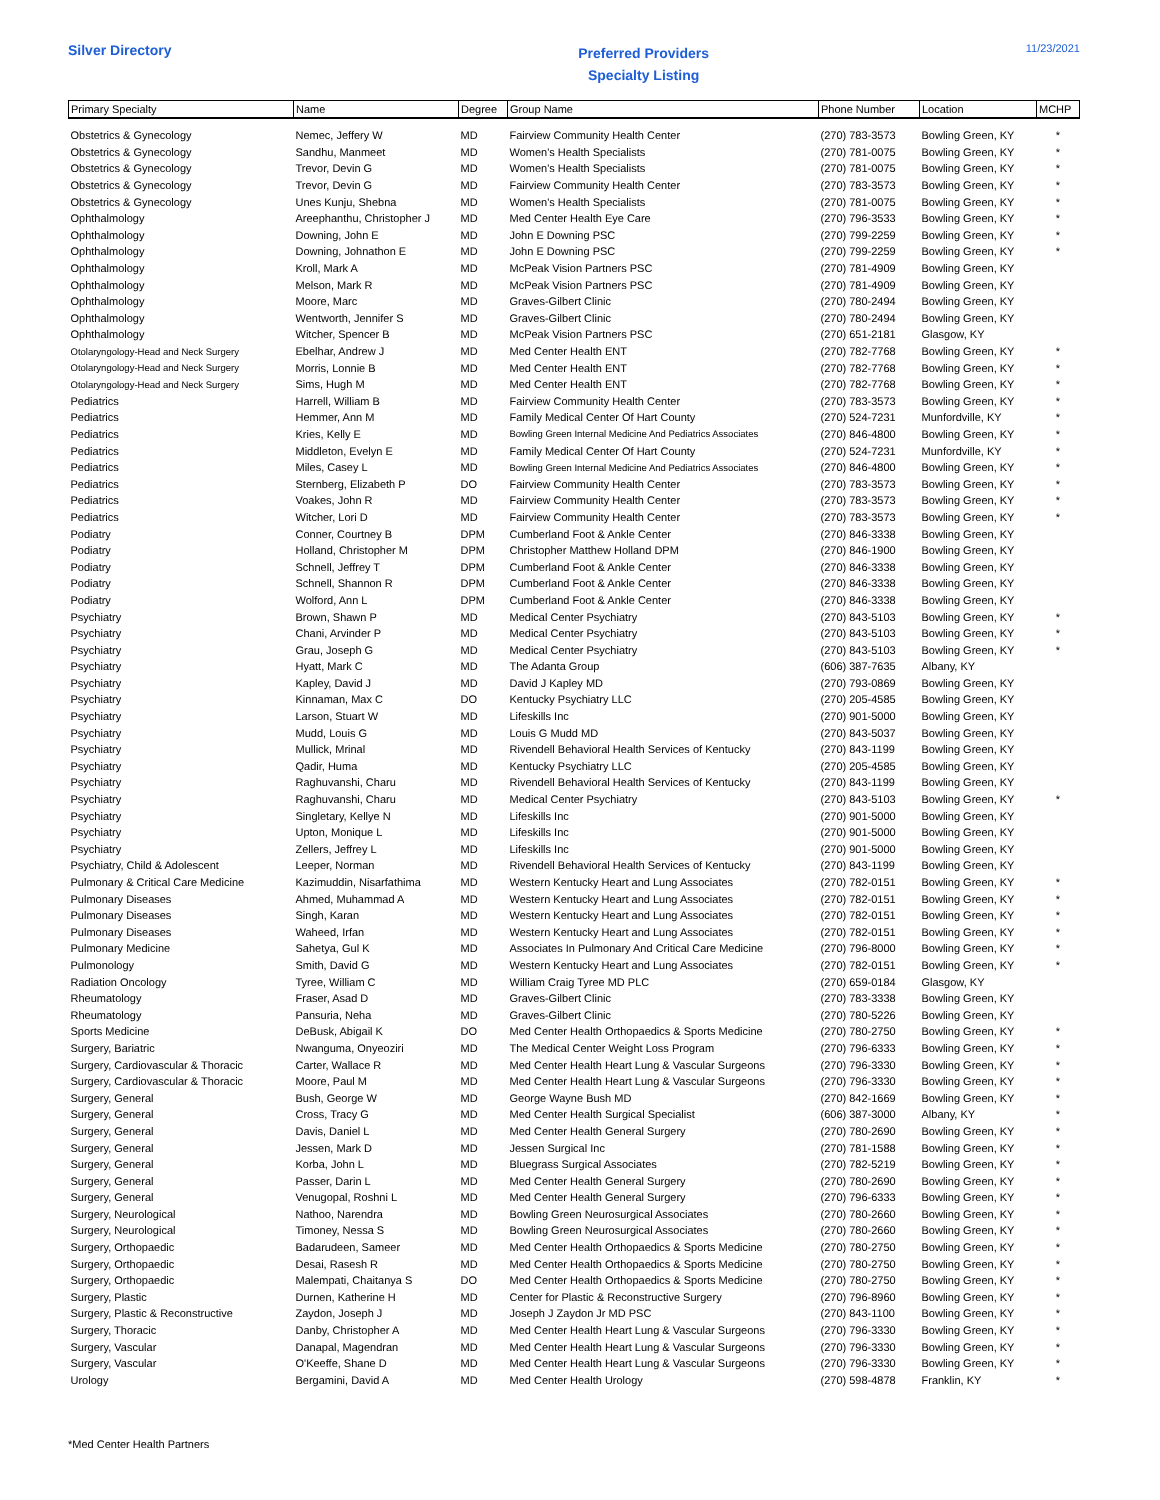Silver Directory
Preferred Providers
Specialty Listing
11/23/2021
| Primary Specialty | Name | Degree | Group Name | Phone Number | Location | MCHP |
| --- | --- | --- | --- | --- | --- | --- |
| Obstetrics & Gynecology | Nemec, Jeffery W | MD | Fairview Community Health Center | (270) 783-3573 | Bowling Green, KY | * |
| Obstetrics & Gynecology | Sandhu, Manmeet | MD | Women's Health Specialists | (270) 781-0075 | Bowling Green, KY | * |
| Obstetrics & Gynecology | Trevor, Devin G | MD | Women's Health Specialists | (270) 781-0075 | Bowling Green, KY | * |
| Obstetrics & Gynecology | Trevor, Devin G | MD | Fairview Community Health Center | (270) 783-3573 | Bowling Green, KY | * |
| Obstetrics & Gynecology | Unes Kunju, Shebna | MD | Women's Health Specialists | (270) 781-0075 | Bowling Green, KY | * |
| Ophthalmology | Areephanthu, Christopher J | MD | Med Center Health Eye Care | (270) 796-3533 | Bowling Green, KY | * |
| Ophthalmology | Downing, John E | MD | John E Downing PSC | (270) 799-2259 | Bowling Green, KY | * |
| Ophthalmology | Downing, Johnathon E | MD | John E Downing PSC | (270) 799-2259 | Bowling Green, KY | * |
| Ophthalmology | Kroll, Mark A | MD | McPeak Vision Partners PSC | (270) 781-4909 | Bowling Green, KY | |
| Ophthalmology | Melson, Mark R | MD | McPeak Vision Partners PSC | (270) 781-4909 | Bowling Green, KY | |
| Ophthalmology | Moore, Marc | MD | Graves-Gilbert Clinic | (270) 780-2494 | Bowling Green, KY | |
| Ophthalmology | Wentworth, Jennifer S | MD | Graves-Gilbert Clinic | (270) 780-2494 | Bowling Green, KY | |
| Ophthalmology | Witcher, Spencer B | MD | McPeak Vision Partners PSC | (270) 651-2181 | Glasgow, KY | |
| Otolaryngology-Head and Neck Surgery | Ebelhar, Andrew J | MD | Med Center Health ENT | (270) 782-7768 | Bowling Green, KY | * |
| Otolaryngology-Head and Neck Surgery | Morris, Lonnie B | MD | Med Center Health ENT | (270) 782-7768 | Bowling Green, KY | * |
| Otolaryngology-Head and Neck Surgery | Sims, Hugh M | MD | Med Center Health ENT | (270) 782-7768 | Bowling Green, KY | * |
| Pediatrics | Harrell, William B | MD | Fairview Community Health Center | (270) 783-3573 | Bowling Green, KY | * |
| Pediatrics | Hemmer, Ann M | MD | Family Medical Center Of Hart County | (270) 524-7231 | Munfordville, KY | * |
| Pediatrics | Kries, Kelly E | MD | Bowling Green Internal Medicine And Pediatrics Associates | (270) 846-4800 | Bowling Green, KY | * |
| Pediatrics | Middleton, Evelyn E | MD | Family Medical Center Of Hart County | (270) 524-7231 | Munfordville, KY | * |
| Pediatrics | Miles, Casey L | MD | Bowling Green Internal Medicine And Pediatrics Associates | (270) 846-4800 | Bowling Green, KY | * |
| Pediatrics | Sternberg, Elizabeth P | DO | Fairview Community Health Center | (270) 783-3573 | Bowling Green, KY | * |
| Pediatrics | Voakes, John R | MD | Fairview Community Health Center | (270) 783-3573 | Bowling Green, KY | * |
| Pediatrics | Witcher, Lori D | MD | Fairview Community Health Center | (270) 783-3573 | Bowling Green, KY | * |
| Podiatry | Conner, Courtney B | DPM | Cumberland Foot & Ankle Center | (270) 846-3338 | Bowling Green, KY | |
| Podiatry | Holland, Christopher M | DPM | Christopher Matthew Holland DPM | (270) 846-1900 | Bowling Green, KY | |
| Podiatry | Schnell, Jeffrey T | DPM | Cumberland Foot & Ankle Center | (270) 846-3338 | Bowling Green, KY | |
| Podiatry | Schnell, Shannon R | DPM | Cumberland Foot & Ankle Center | (270) 846-3338 | Bowling Green, KY | |
| Podiatry | Wolford, Ann L | DPM | Cumberland Foot & Ankle Center | (270) 846-3338 | Bowling Green, KY | |
| Psychiatry | Brown, Shawn P | MD | Medical Center Psychiatry | (270) 843-5103 | Bowling Green, KY | * |
| Psychiatry | Chani, Arvinder P | MD | Medical Center Psychiatry | (270) 843-5103 | Bowling Green, KY | * |
| Psychiatry | Grau, Joseph G | MD | Medical Center Psychiatry | (270) 843-5103 | Bowling Green, KY | * |
| Psychiatry | Hyatt, Mark C | MD | The Adanta Group | (606) 387-7635 | Albany, KY | |
| Psychiatry | Kapley, David J | MD | David J Kapley MD | (270) 793-0869 | Bowling Green, KY | |
| Psychiatry | Kinnaman, Max C | DO | Kentucky Psychiatry LLC | (270) 205-4585 | Bowling Green, KY | |
| Psychiatry | Larson, Stuart W | MD | Lifeskills Inc | (270) 901-5000 | Bowling Green, KY | |
| Psychiatry | Mudd, Louis G | MD | Louis G Mudd MD | (270) 843-5037 | Bowling Green, KY | |
| Psychiatry | Mullick, Mrinal | MD | Rivendell Behavioral Health Services of Kentucky | (270) 843-1199 | Bowling Green, KY | |
| Psychiatry | Qadir, Huma | MD | Kentucky Psychiatry LLC | (270) 205-4585 | Bowling Green, KY | |
| Psychiatry | Raghuvanshi, Charu | MD | Rivendell Behavioral Health Services of Kentucky | (270) 843-1199 | Bowling Green, KY | |
| Psychiatry | Raghuvanshi, Charu | MD | Medical Center Psychiatry | (270) 843-5103 | Bowling Green, KY | * |
| Psychiatry | Singletary, Kellye N | MD | Lifeskills Inc | (270) 901-5000 | Bowling Green, KY | |
| Psychiatry | Upton, Monique L | MD | Lifeskills Inc | (270) 901-5000 | Bowling Green, KY | |
| Psychiatry | Zellers, Jeffrey L | MD | Lifeskills Inc | (270) 901-5000 | Bowling Green, KY | |
| Psychiatry, Child & Adolescent | Leeper, Norman | MD | Rivendell Behavioral Health Services of Kentucky | (270) 843-1199 | Bowling Green, KY | |
| Pulmonary & Critical Care Medicine | Kazimuddin, Nisarfathima | MD | Western Kentucky Heart and Lung Associates | (270) 782-0151 | Bowling Green, KY | * |
| Pulmonary Diseases | Ahmed, Muhammad A | MD | Western Kentucky Heart and Lung Associates | (270) 782-0151 | Bowling Green, KY | * |
| Pulmonary Diseases | Singh, Karan | MD | Western Kentucky Heart and Lung Associates | (270) 782-0151 | Bowling Green, KY | * |
| Pulmonary Diseases | Waheed, Irfan | MD | Western Kentucky Heart and Lung Associates | (270) 782-0151 | Bowling Green, KY | * |
| Pulmonary Medicine | Sahetya, Gul K | MD | Associates In Pulmonary And Critical Care Medicine | (270) 796-8000 | Bowling Green, KY | * |
| Pulmonology | Smith, David G | MD | Western Kentucky Heart and Lung Associates | (270) 782-0151 | Bowling Green, KY | * |
| Radiation Oncology | Tyree, William C | MD | William Craig Tyree MD PLC | (270) 659-0184 | Glasgow, KY | |
| Rheumatology | Fraser, Asad D | MD | Graves-Gilbert Clinic | (270) 783-3338 | Bowling Green, KY | |
| Rheumatology | Pansuria, Neha | MD | Graves-Gilbert Clinic | (270) 780-5226 | Bowling Green, KY | |
| Sports Medicine | DeBusk, Abigail K | DO | Med Center Health Orthopaedics & Sports Medicine | (270) 780-2750 | Bowling Green, KY | * |
| Surgery, Bariatric | Nwanguma, Onyeoziri | MD | The Medical Center Weight Loss Program | (270) 796-6333 | Bowling Green, KY | * |
| Surgery, Cardiovascular & Thoracic | Carter, Wallace R | MD | Med Center Health Heart Lung & Vascular Surgeons | (270) 796-3330 | Bowling Green, KY | * |
| Surgery, Cardiovascular & Thoracic | Moore, Paul M | MD | Med Center Health Heart Lung & Vascular Surgeons | (270) 796-3330 | Bowling Green, KY | * |
| Surgery, General | Bush, George W | MD | George Wayne Bush MD | (270) 842-1669 | Bowling Green, KY | * |
| Surgery, General | Cross, Tracy G | MD | Med Center Health Surgical Specialist | (606) 387-3000 | Albany, KY | * |
| Surgery, General | Davis, Daniel L | MD | Med Center Health General Surgery | (270) 780-2690 | Bowling Green, KY | * |
| Surgery, General | Jessen, Mark D | MD | Jessen Surgical Inc | (270) 781-1588 | Bowling Green, KY | * |
| Surgery, General | Korba, John L | MD | Bluegrass Surgical Associates | (270) 782-5219 | Bowling Green, KY | * |
| Surgery, General | Passer, Darin L | MD | Med Center Health General Surgery | (270) 780-2690 | Bowling Green, KY | * |
| Surgery, General | Venugopal, Roshni L | MD | Med Center Health General Surgery | (270) 796-6333 | Bowling Green, KY | * |
| Surgery, Neurological | Nathoo, Narendra | MD | Bowling Green Neurosurgical Associates | (270) 780-2660 | Bowling Green, KY | * |
| Surgery, Neurological | Timoney, Nessa S | MD | Bowling Green Neurosurgical Associates | (270) 780-2660 | Bowling Green, KY | * |
| Surgery, Orthopaedic | Badarudeen, Sameer | MD | Med Center Health Orthopaedics & Sports Medicine | (270) 780-2750 | Bowling Green, KY | * |
| Surgery, Orthopaedic | Desai, Rasesh R | MD | Med Center Health Orthopaedics & Sports Medicine | (270) 780-2750 | Bowling Green, KY | * |
| Surgery, Orthopaedic | Malempati, Chaitanya S | DO | Med Center Health Orthopaedics & Sports Medicine | (270) 780-2750 | Bowling Green, KY | * |
| Surgery, Plastic | Durnen, Katherine H | MD | Center for Plastic & Reconstructive Surgery | (270) 796-8960 | Bowling Green, KY | * |
| Surgery, Plastic & Reconstructive | Zaydon, Joseph J | MD | Joseph J Zaydon Jr MD PSC | (270) 843-1100 | Bowling Green, KY | * |
| Surgery, Thoracic | Danby, Christopher A | MD | Med Center Health Heart Lung & Vascular Surgeons | (270) 796-3330 | Bowling Green, KY | * |
| Surgery, Vascular | Danapal, Magendran | MD | Med Center Health Heart Lung & Vascular Surgeons | (270) 796-3330 | Bowling Green, KY | * |
| Surgery, Vascular | O'Keeffe, Shane D | MD | Med Center Health Heart Lung & Vascular Surgeons | (270) 796-3330 | Bowling Green, KY | * |
| Urology | Bergamini, David A | MD | Med Center Health Urology | (270) 598-4878 | Franklin, KY | * |
*Med Center Health Partners